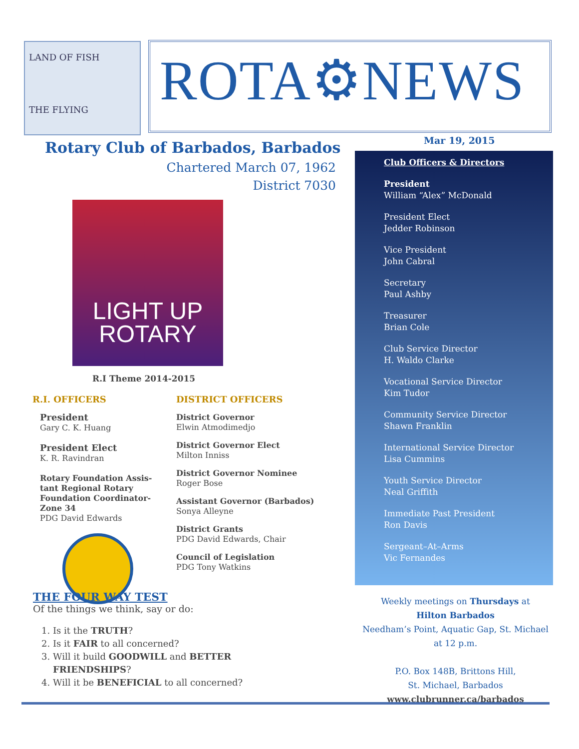LAND OF FISH
THE FLYING
ROTA⚙NEWS
Rotary Club of Barbados, Barbados
Chartered March 07, 1962
District 7030
Mar 19, 2015
LIGHT UP
ROTARY
R.I Theme 2014-2015
R.I. OFFICERS
President
Gary C. K. Huang
President Elect
K. R. Ravindran
Rotary Foundation Assis-tant Regional Rotary Foundation Coordinator-Zone 34
PDG David Edwards
DISTRICT OFFICERS
District Governor
Elwin Atmodimedjo
District Governor Elect
Milton Inniss
District Governor Nominee
Roger Bose
Assistant Governor (Barbados)
Sonya Alleyne
District Grants
PDG David Edwards, Chair
Council of Legislation
PDG Tony Watkins
THE FOUR WAY TEST
Of the things we think, say or do:
1. Is it the TRUTH?
2. Is it FAIR to all concerned?
3. Will it build GOODWILL and BETTER
FRIENDSHIPS?
4. Will it be BENEFICIAL to all concerned?
Club Officers & Directors
President
William “Alex” McDonald
President Elect
Jedder Robinson
Vice President
John Cabral
Secretary
Paul Ashby
Treasurer
Brian Cole
Club Service Director
H. Waldo Clarke
Vocational Service Director
Kim Tudor
Community Service Director
Shawn Franklin
International Service Director
Lisa Cummins
Youth Service Director
Neal Griffith
Immediate Past President
Ron Davis
Sergeant–At–Arms
Vic Fernandes
Weekly meetings on Thursdays at
Hilton Barbados
Needham’s Point, Aquatic Gap, St. Michael
at 12 p.m.
P.O. Box 148B, Brittons Hill,
St. Michael, Barbados
www.clubrunner.ca/barbados